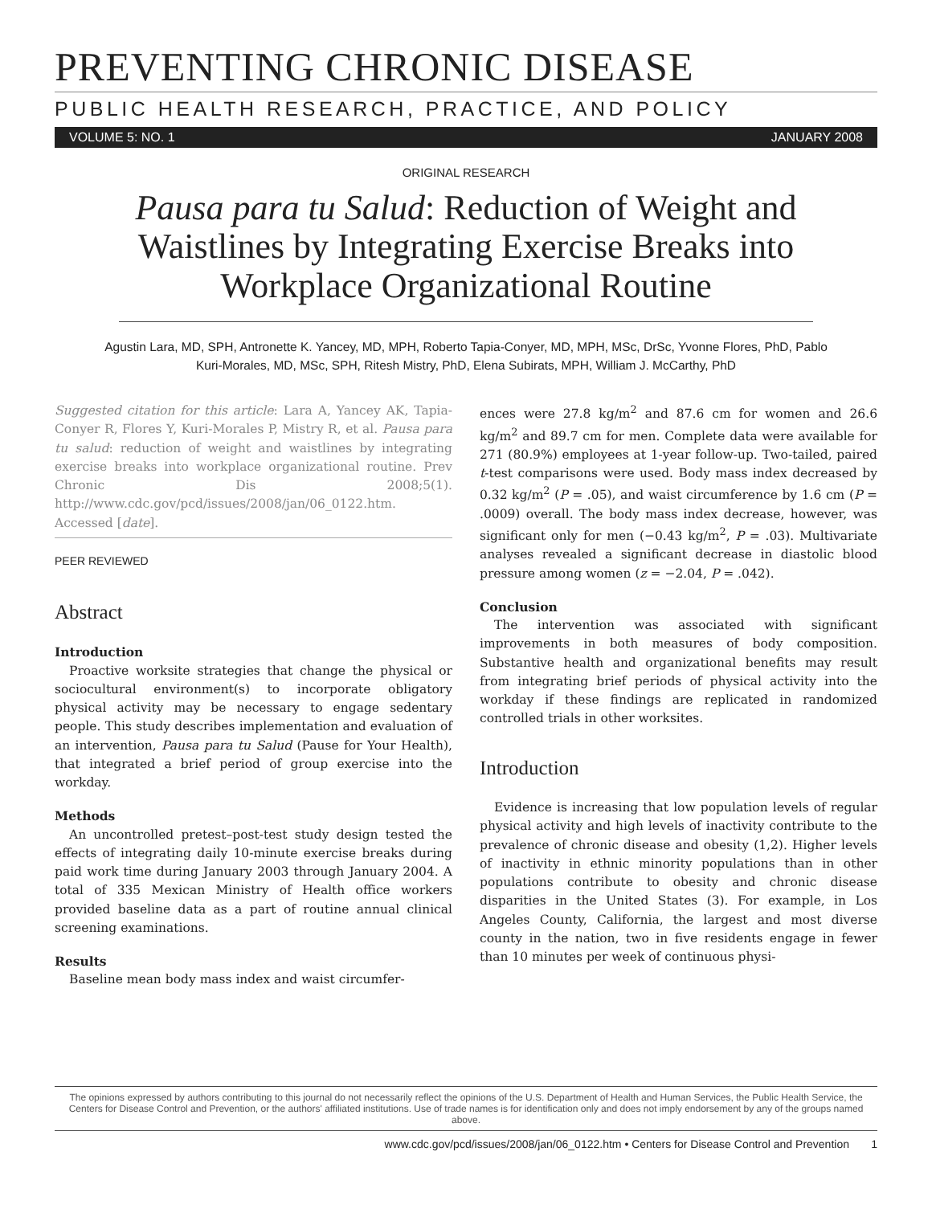PREVENTING CHRONIC DISEASE
PUBLIC HEALTH RESEARCH, PRACTICE, AND POLICY
VOLUME 5: NO. 1 JANUARY 2008
ORIGINAL RESEARCH
Pausa para tu Salud: Reduction of Weight and Waistlines by Integrating Exercise Breaks into Workplace Organizational Routine
Agustin Lara, MD, SPH, Antronette K. Yancey, MD, MPH, Roberto Tapia-Conyer, MD, MPH, MSc, DrSc, Yvonne Flores, PhD, Pablo Kuri-Morales, MD, MSc, SPH, Ritesh Mistry, PhD, Elena Subirats, MPH, William J. McCarthy, PhD
Suggested citation for this article: Lara A, Yancey AK, Tapia-Conyer R, Flores Y, Kuri-Morales P, Mistry R, et al. Pausa para tu salud: reduction of weight and waistlines by integrating exercise breaks into workplace organizational routine. Prev Chronic Dis 2008;5(1). http://www.cdc.gov/pcd/issues/2008/jan/06_0122.htm. Accessed [date].
PEER REVIEWED
Abstract
Introduction
Proactive worksite strategies that change the physical or sociocultural environment(s) to incorporate obligatory physical activity may be necessary to engage sedentary people. This study describes implementation and evaluation of an intervention, Pausa para tu Salud (Pause for Your Health), that integrated a brief period of group exercise into the workday.
Methods
An uncontrolled pretest–post-test study design tested the effects of integrating daily 10-minute exercise breaks during paid work time during January 2003 through January 2004. A total of 335 Mexican Ministry of Health office workers provided baseline data as a part of routine annual clinical screening examinations.
Results
Baseline mean body mass index and waist circumfer-
ences were 27.8 kg/m<sup>2</sup> and 87.6 cm for women and 26.6 kg/m<sup>2</sup> and 89.7 cm for men. Complete data were available for 271 (80.9%) employees at 1-year follow-up. Two-tailed, paired t-test comparisons were used. Body mass index decreased by 0.32 kg/m<sup>2</sup> (P = .05), and waist circumference by 1.6 cm (P = .0009) overall. The body mass index decrease, however, was significant only for men (−0.43 kg/m<sup>2</sup>, P = .03). Multivariate analyses revealed a significant decrease in diastolic blood pressure among women (z = −2.04, P = .042).
Conclusion
The intervention was associated with significant improvements in both measures of body composition. Substantive health and organizational benefits may result from integrating brief periods of physical activity into the workday if these findings are replicated in randomized controlled trials in other worksites.
Introduction
Evidence is increasing that low population levels of regular physical activity and high levels of inactivity contribute to the prevalence of chronic disease and obesity (1,2). Higher levels of inactivity in ethnic minority populations than in other populations contribute to obesity and chronic disease disparities in the United States (3). For example, in Los Angeles County, California, the largest and most diverse county in the nation, two in five residents engage in fewer than 10 minutes per week of continuous physi-
The opinions expressed by authors contributing to this journal do not necessarily reflect the opinions of the U.S. Department of Health and Human Services, the Public Health Service, the Centers for Disease Control and Prevention, or the authors' affiliated institutions. Use of trade names is for identification only and does not imply endorsement by any of the groups named above.
www.cdc.gov/pcd/issues/2008/jan/06_0122.htm • Centers for Disease Control and Prevention 1